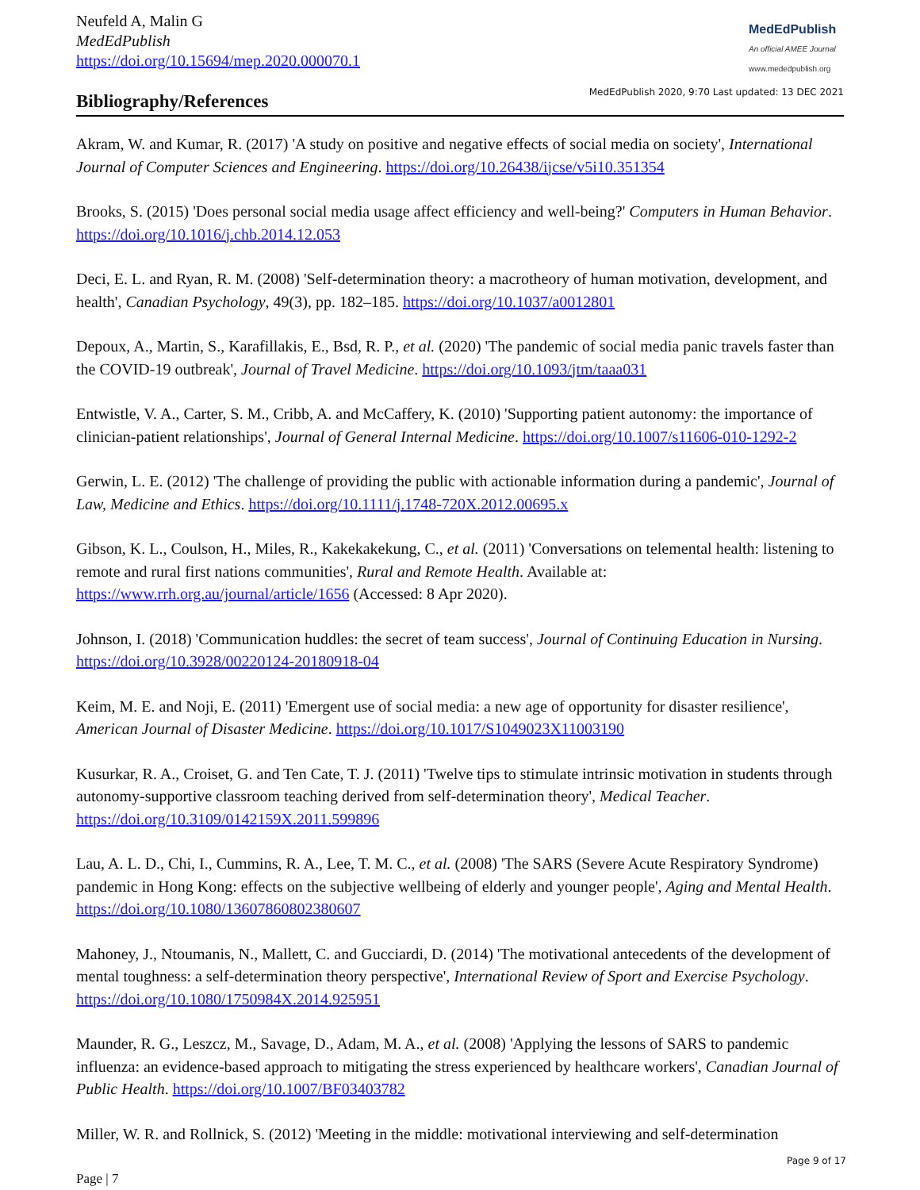Neufeld A, Malin G
MedEdPublish
https://doi.org/10.15694/mep.2020.000070.1
MedEdPublish
An official AMEE Journal
www.mededpublish.org
Bibliography/References
MedEdPublish 2020, 9:70 Last updated: 13 DEC 2021
Akram, W. and Kumar, R. (2017) 'A study on positive and negative effects of social media on society', International Journal of Computer Sciences and Engineering. https://doi.org/10.26438/ijcse/v5i10.351354
Brooks, S. (2015) 'Does personal social media usage affect efficiency and well-being?' Computers in Human Behavior. https://doi.org/10.1016/j.chb.2014.12.053
Deci, E. L. and Ryan, R. M. (2008) 'Self-determination theory: a macrotheory of human motivation, development, and health', Canadian Psychology, 49(3), pp. 182–185. https://doi.org/10.1037/a0012801
Depoux, A., Martin, S., Karafillakis, E., Bsd, R. P., et al. (2020) 'The pandemic of social media panic travels faster than the COVID-19 outbreak', Journal of Travel Medicine. https://doi.org/10.1093/jtm/taaa031
Entwistle, V. A., Carter, S. M., Cribb, A. and McCaffery, K. (2010) 'Supporting patient autonomy: the importance of clinician-patient relationships', Journal of General Internal Medicine. https://doi.org/10.1007/s11606-010-1292-2
Gerwin, L. E. (2012) 'The challenge of providing the public with actionable information during a pandemic', Journal of Law, Medicine and Ethics. https://doi.org/10.1111/j.1748-720X.2012.00695.x
Gibson, K. L., Coulson, H., Miles, R., Kakekakekung, C., et al. (2011) 'Conversations on telemental health: listening to remote and rural first nations communities', Rural and Remote Health. Available at: https://www.rrh.org.au/journal/article/1656 (Accessed: 8 Apr 2020).
Johnson, I. (2018) 'Communication huddles: the secret of team success', Journal of Continuing Education in Nursing. https://doi.org/10.3928/00220124-20180918-04
Keim, M. E. and Noji, E. (2011) 'Emergent use of social media: a new age of opportunity for disaster resilience', American Journal of Disaster Medicine. https://doi.org/10.1017/S1049023X11003190
Kusurkar, R. A., Croiset, G. and Ten Cate, T. J. (2011) 'Twelve tips to stimulate intrinsic motivation in students through autonomy-supportive classroom teaching derived from self-determination theory', Medical Teacher. https://doi.org/10.3109/0142159X.2011.599896
Lau, A. L. D., Chi, I., Cummins, R. A., Lee, T. M. C., et al. (2008) 'The SARS (Severe Acute Respiratory Syndrome) pandemic in Hong Kong: effects on the subjective wellbeing of elderly and younger people', Aging and Mental Health. https://doi.org/10.1080/13607860802380607
Mahoney, J., Ntoumanis, N., Mallett, C. and Gucciardi, D. (2014) 'The motivational antecedents of the development of mental toughness: a self-determination theory perspective', International Review of Sport and Exercise Psychology. https://doi.org/10.1080/1750984X.2014.925951
Maunder, R. G., Leszcz, M., Savage, D., Adam, M. A., et al. (2008) 'Applying the lessons of SARS to pandemic influenza: an evidence-based approach to mitigating the stress experienced by healthcare workers', Canadian Journal of Public Health. https://doi.org/10.1007/BF03403782
Miller, W. R. and Rollnick, S. (2012) 'Meeting in the middle: motivational interviewing and self-determination
Page 9 of 17
Page | 7